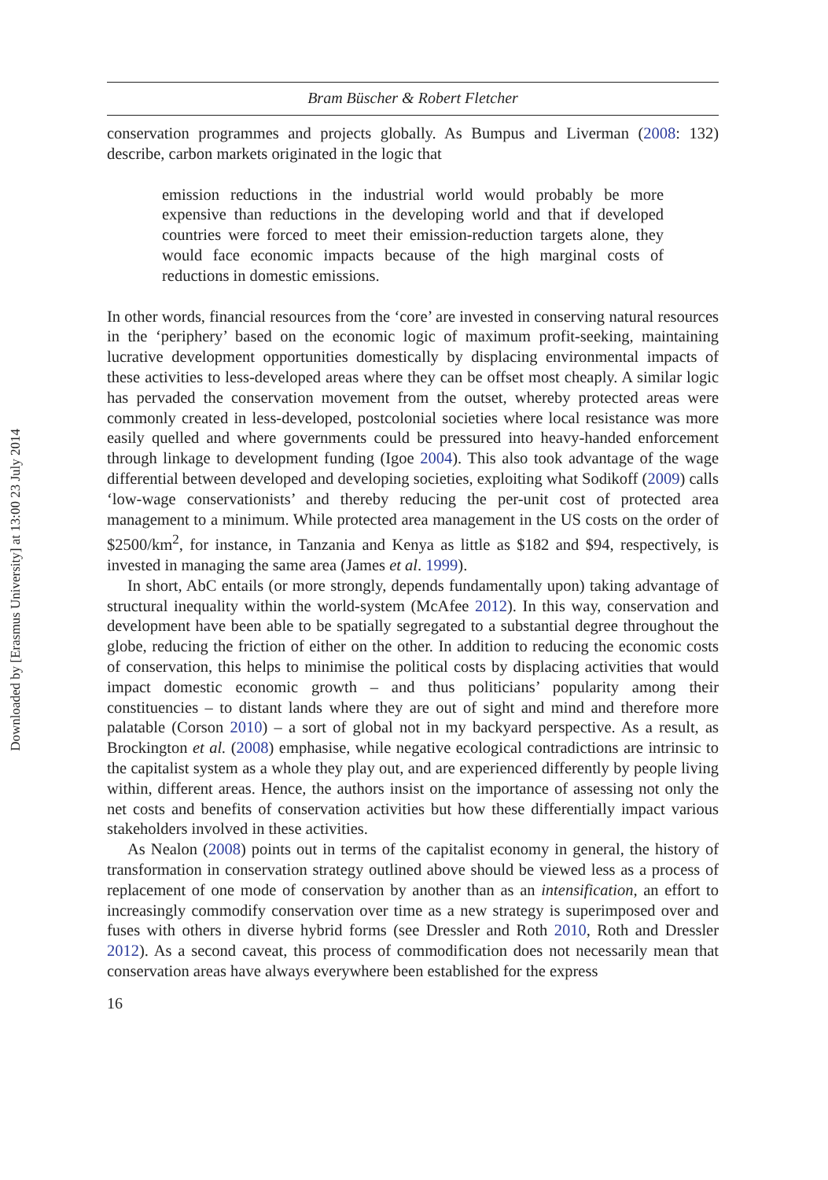Downloaded by [Erasmus University] at 13:00 23 July 2014
Bram Büscher & Robert Fletcher
conservation programmes and projects globally. As Bumpus and Liverman (2008: 132) describe, carbon markets originated in the logic that
emission reductions in the industrial world would probably be more expensive than reductions in the developing world and that if developed countries were forced to meet their emission-reduction targets alone, they would face economic impacts because of the high marginal costs of reductions in domestic emissions.
In other words, financial resources from the ‘core’ are invested in conserving natural resources in the ‘periphery’ based on the economic logic of maximum profit-seeking, maintaining lucrative development opportunities domestically by displacing environmental impacts of these activities to less-developed areas where they can be offset most cheaply. A similar logic has pervaded the conservation movement from the outset, whereby protected areas were commonly created in less-developed, postcolonial societies where local resistance was more easily quelled and where governments could be pressured into heavy-handed enforcement through linkage to development funding (Igoe 2004). This also took advantage of the wage differential between developed and developing societies, exploiting what Sodikoff (2009) calls ‘low-wage conservationists’ and thereby reducing the per-unit cost of protected area management to a minimum. While protected area management in the US costs on the order of $2500/km<sup>2</sup>, for instance, in Tanzania and Kenya as little as $182 and $94, respectively, is invested in managing the same area (James et al. 1999).
In short, AbC entails (or more strongly, depends fundamentally upon) taking advantage of structural inequality within the world-system (McAfee 2012). In this way, conservation and development have been able to be spatially segregated to a substantial degree throughout the globe, reducing the friction of either on the other. In addition to reducing the economic costs of conservation, this helps to minimise the political costs by displacing activities that would impact domestic economic growth – and thus politicians’ popularity among their constituencies – to distant lands where they are out of sight and mind and therefore more palatable (Corson 2010) – a sort of global not in my backyard perspective. As a result, as Brockington et al. (2008) emphasise, while negative ecological contradictions are intrinsic to the capitalist system as a whole they play out, and are experienced differently by people living within, different areas. Hence, the authors insist on the importance of assessing not only the net costs and benefits of conservation activities but how these differentially impact various stakeholders involved in these activities.
As Nealon (2008) points out in terms of the capitalist economy in general, the history of transformation in conservation strategy outlined above should be viewed less as a process of replacement of one mode of conservation by another than as an intensification, an effort to increasingly commodify conservation over time as a new strategy is superimposed over and fuses with others in diverse hybrid forms (see Dressler and Roth 2010, Roth and Dressler 2012). As a second caveat, this process of commodification does not necessarily mean that conservation areas have always everywhere been established for the express
16